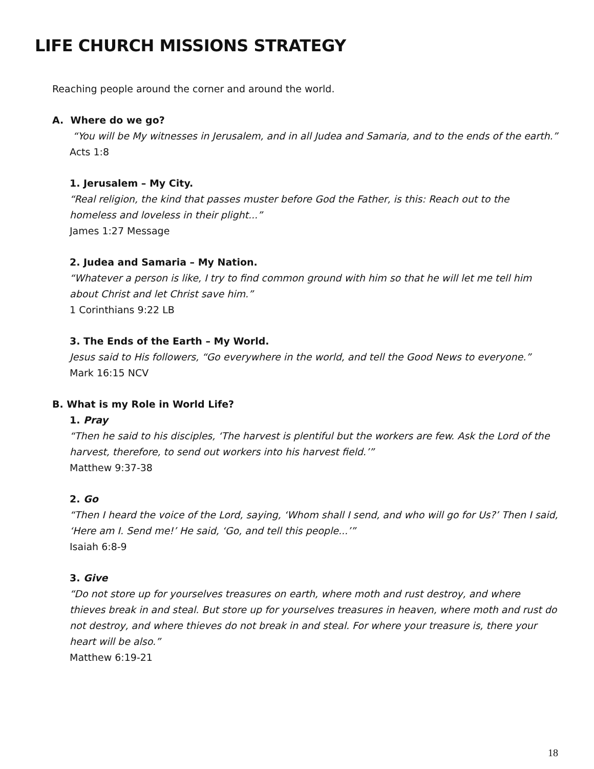LIFE CHURCH MISSIONS STRATEGY
Reaching people around the corner and around the world.
A. Where do we go?
“You will be My witnesses in Jerusalem, and in all Judea and Samaria, and to the ends of the earth.”
Acts 1:8
1. Jerusalem – My City.
“Real religion, the kind that passes muster before God the Father, is this: Reach out to the homeless and loveless in their plight...”
James 1:27 Message
2. Judea and Samaria – My Nation.
“Whatever a person is like, I try to find common ground with him so that he will let me tell him about Christ and let Christ save him.”
1 Corinthians 9:22 LB
3. The Ends of the Earth – My World.
Jesus said to His followers, “Go everywhere in the world, and tell the Good News to everyone.”
Mark 16:15 NCV
B. What is my Role in World Life?
1. Pray
“Then he said to his disciples, ‘The harvest is plentiful but the workers are few. Ask the Lord of the harvest, therefore, to send out workers into his harvest field.’”
Matthew 9:37-38
2. Go
“Then I heard the voice of the Lord, saying, ‘Whom shall I send, and who will go for Us?’ Then I said, ‘Here am I. Send me!’ He said, ‘Go, and tell this people...’”
Isaiah 6:8-9
3. Give
“Do not store up for yourselves treasures on earth, where moth and rust destroy, and where thieves break in and steal. But store up for yourselves treasures in heaven, where moth and rust do not destroy, and where thieves do not break in and steal. For where your treasure is, there your heart will be also.”
Matthew 6:19-21
18